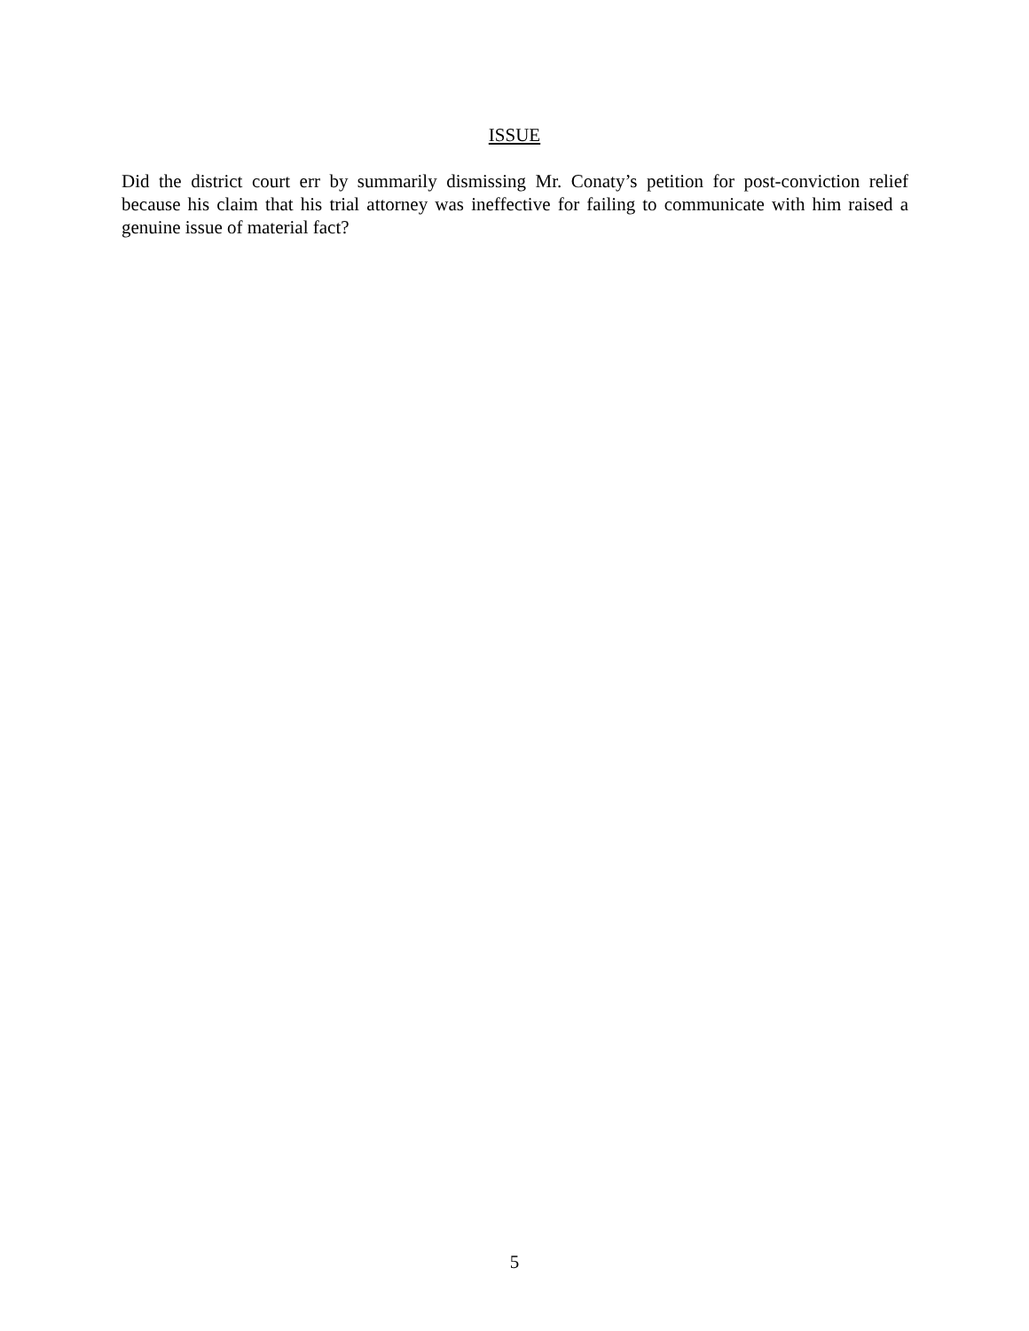ISSUE
Did the district court err by summarily dismissing Mr. Conaty’s petition for post-conviction relief because his claim that his trial attorney was ineffective for failing to communicate with him raised a genuine issue of material fact?
5